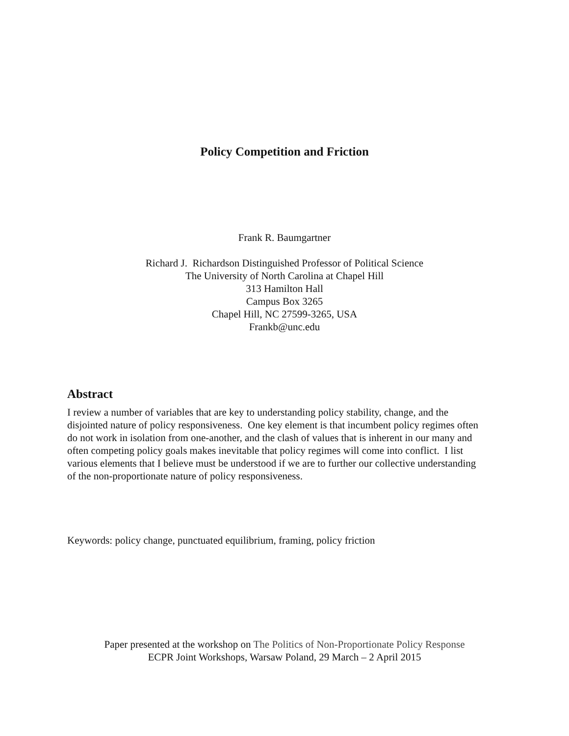Policy Competition and Friction
Frank R. Baumgartner
Richard J. Richardson Distinguished Professor of Political Science
The University of North Carolina at Chapel Hill
313 Hamilton Hall
Campus Box 3265
Chapel Hill, NC 27599-3265, USA
Frankb@unc.edu
Abstract
I review a number of variables that are key to understanding policy stability, change, and the disjointed nature of policy responsiveness. One key element is that incumbent policy regimes often do not work in isolation from one-another, and the clash of values that is inherent in our many and often competing policy goals makes inevitable that policy regimes will come into conflict. I list various elements that I believe must be understood if we are to further our collective understanding of the non-proportionate nature of policy responsiveness.
Keywords: policy change, punctuated equilibrium, framing, policy friction
Paper presented at the workshop on The Politics of Non-Proportionate Policy Response
ECPR Joint Workshops, Warsaw Poland, 29 March – 2 April 2015